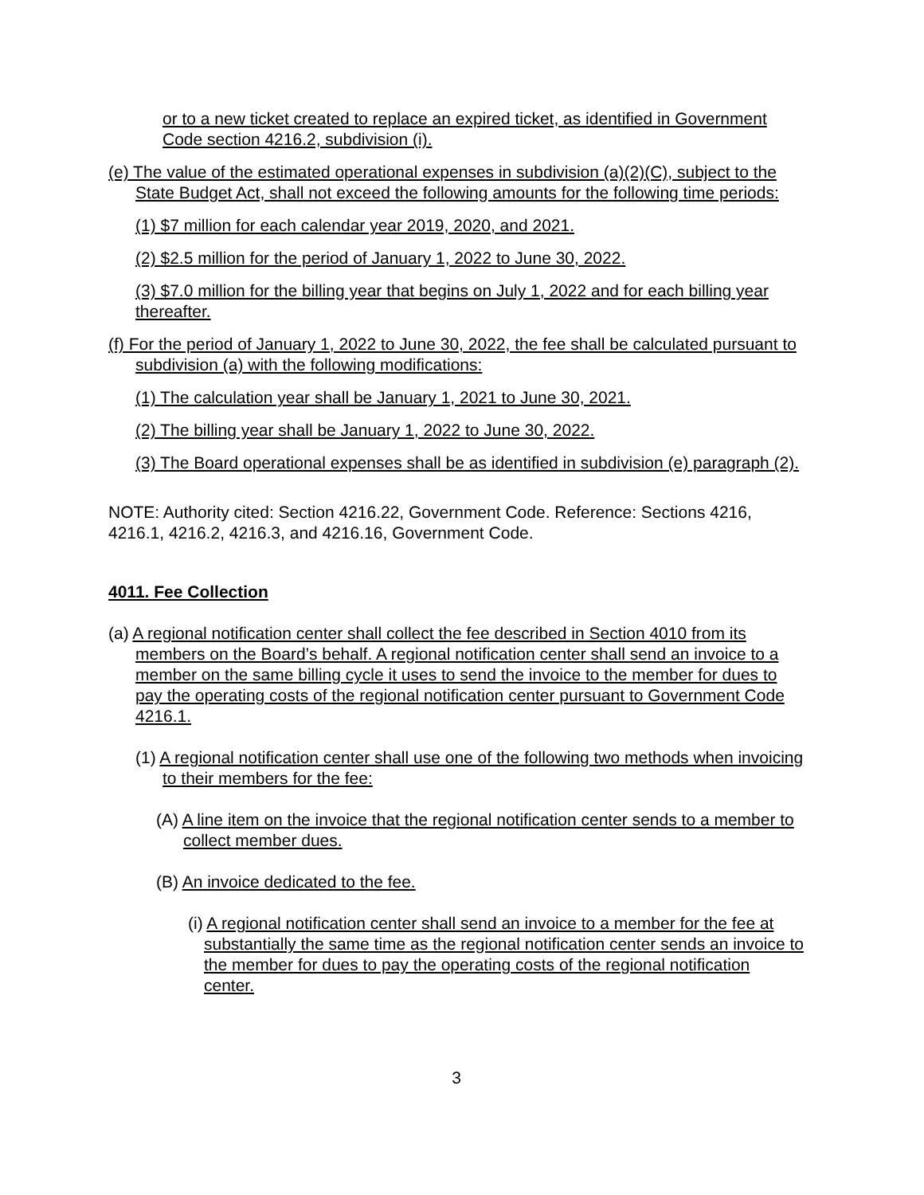or to a new ticket created to replace an expired ticket, as identified in Government Code section 4216.2, subdivision (i).
(e) The value of the estimated operational expenses in subdivision (a)(2)(C), subject to the State Budget Act, shall not exceed the following amounts for the following time periods:
(1) $7 million for each calendar year 2019, 2020, and 2021.
(2) $2.5 million for the period of January 1, 2022 to June 30, 2022.
(3) $7.0 million for the billing year that begins on July 1, 2022 and for each billing year thereafter.
(f) For the period of January 1, 2022 to June 30, 2022, the fee shall be calculated pursuant to subdivision (a) with the following modifications:
(1) The calculation year shall be January 1, 2021 to June 30, 2021.
(2) The billing year shall be January 1, 2022 to June 30, 2022.
(3) The Board operational expenses shall be as identified in subdivision (e) paragraph (2).
NOTE: Authority cited: Section 4216.22, Government Code. Reference: Sections 4216, 4216.1, 4216.2, 4216.3, and 4216.16, Government Code.
4011. Fee Collection
(a) A regional notification center shall collect the fee described in Section 4010 from its members on the Board’s behalf. A regional notification center shall send an invoice to a member on the same billing cycle it uses to send the invoice to the member for dues to pay the operating costs of the regional notification center pursuant to Government Code 4216.1.
(1) A regional notification center shall use one of the following two methods when invoicing to their members for the fee:
(A) A line item on the invoice that the regional notification center sends to a member to collect member dues.
(B) An invoice dedicated to the fee.
(i) A regional notification center shall send an invoice to a member for the fee at substantially the same time as the regional notification center sends an invoice to the member for dues to pay the operating costs of the regional notification center.
3